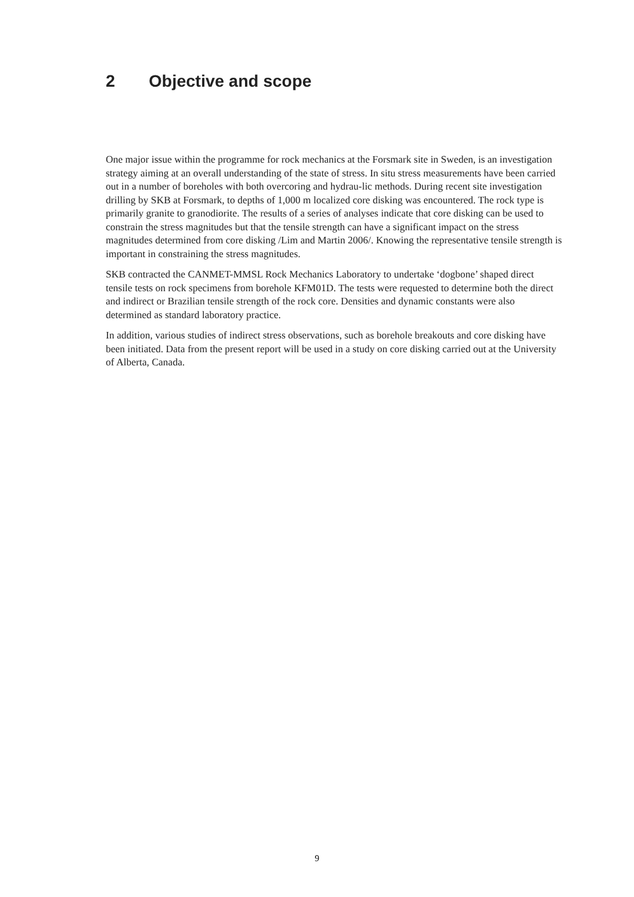2 Objective and scope
One major issue within the programme for rock mechanics at the Forsmark site in Sweden, is an investigation strategy aiming at an overall understanding of the state of stress. In situ stress measurements have been carried out in a number of boreholes with both overcoring and hydrau-lic methods. During recent site investigation drilling by SKB at Forsmark, to depths of 1,000 m localized core disking was encountered. The rock type is primarily granite to granodiorite. The results of a series of analyses indicate that core disking can be used to constrain the stress magnitudes but that the tensile strength can have a significant impact on the stress magnitudes determined from core disking /Lim and Martin 2006/. Knowing the representative tensile strength is important in constraining the stress magnitudes.
SKB contracted the CANMET-MMSL Rock Mechanics Laboratory to undertake ‘dogbone’ shaped direct tensile tests on rock specimens from borehole KFM01D. The tests were requested to determine both the direct and indirect or Brazilian tensile strength of the rock core. Densities and dynamic constants were also determined as standard laboratory practice.
In addition, various studies of indirect stress observations, such as borehole breakouts and core disking have been initiated. Data from the present report will be used in a study on core disking carried out at the University of Alberta, Canada.
9